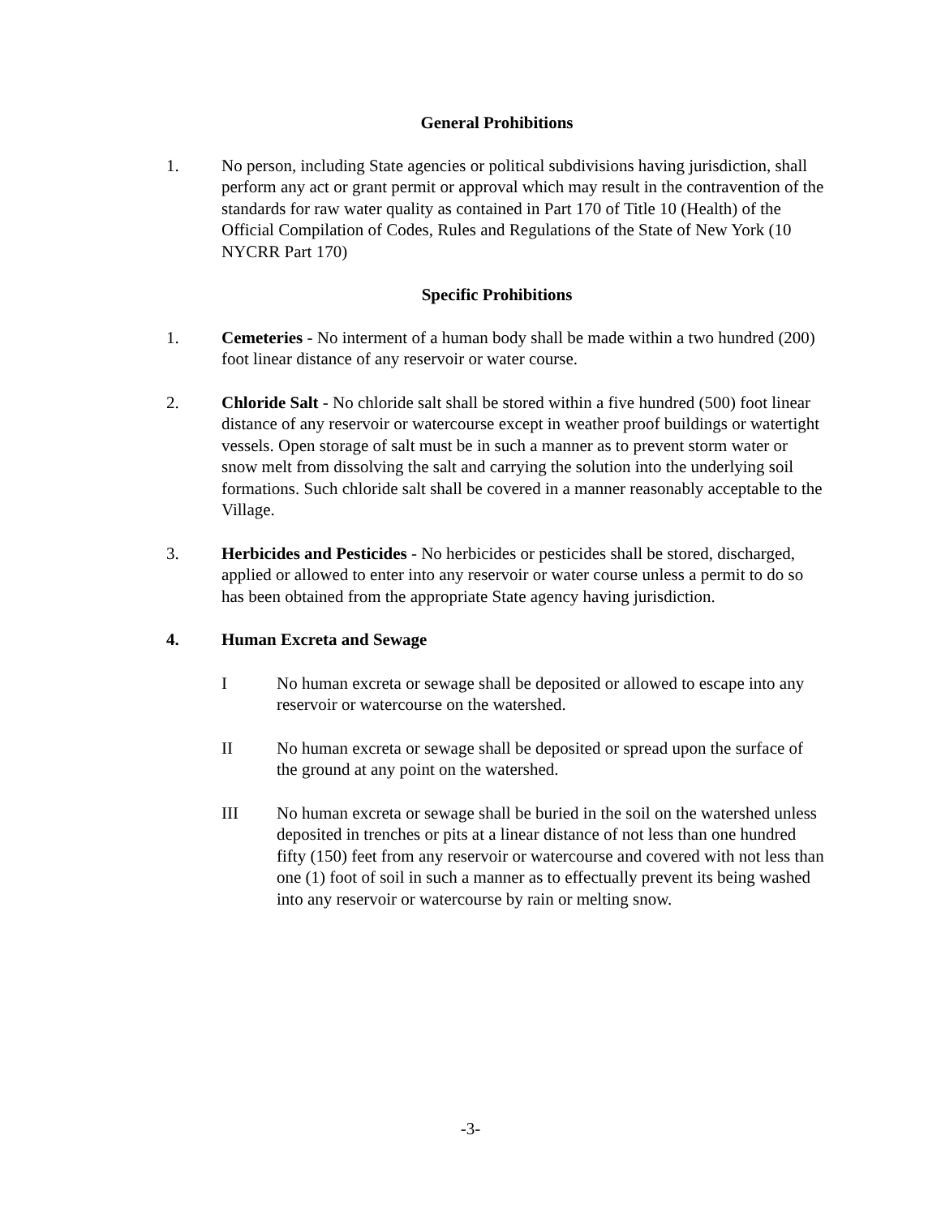General Prohibitions
1. No person, including State agencies or political subdivisions having jurisdiction, shall perform any act or grant permit or approval which may result in the contravention of the standards for raw water quality as contained in Part 170 of Title 10 (Health) of the Official Compilation of Codes, Rules and Regulations of the State of New York (10 NYCRR Part 170)
Specific Prohibitions
1. Cemeteries - No interment of a human body shall be made within a two hundred (200) foot linear distance of any reservoir or water course.
2. Chloride Salt - No chloride salt shall be stored within a five hundred (500) foot linear distance of any reservoir or watercourse except in weather proof buildings or watertight vessels. Open storage of salt must be in such a manner as to prevent storm water or snow melt from dissolving the salt and carrying the solution into the underlying soil formations. Such chloride salt shall be covered in a manner reasonably acceptable to the Village.
3. Herbicides and Pesticides - No herbicides or pesticides shall be stored, discharged, applied or allowed to enter into any reservoir or water course unless a permit to do so has been obtained from the appropriate State agency having jurisdiction.
4. Human Excreta and Sewage
I No human excreta or sewage shall be deposited or allowed to escape into any reservoir or watercourse on the watershed.
II No human excreta or sewage shall be deposited or spread upon the surface of the ground at any point on the watershed.
III No human excreta or sewage shall be buried in the soil on the watershed unless deposited in trenches or pits at a linear distance of not less than one hundred fifty (150) feet from any reservoir or watercourse and covered with not less than one (1) foot of soil in such a manner as to effectually prevent its being washed into any reservoir or watercourse by rain or melting snow.
-3-